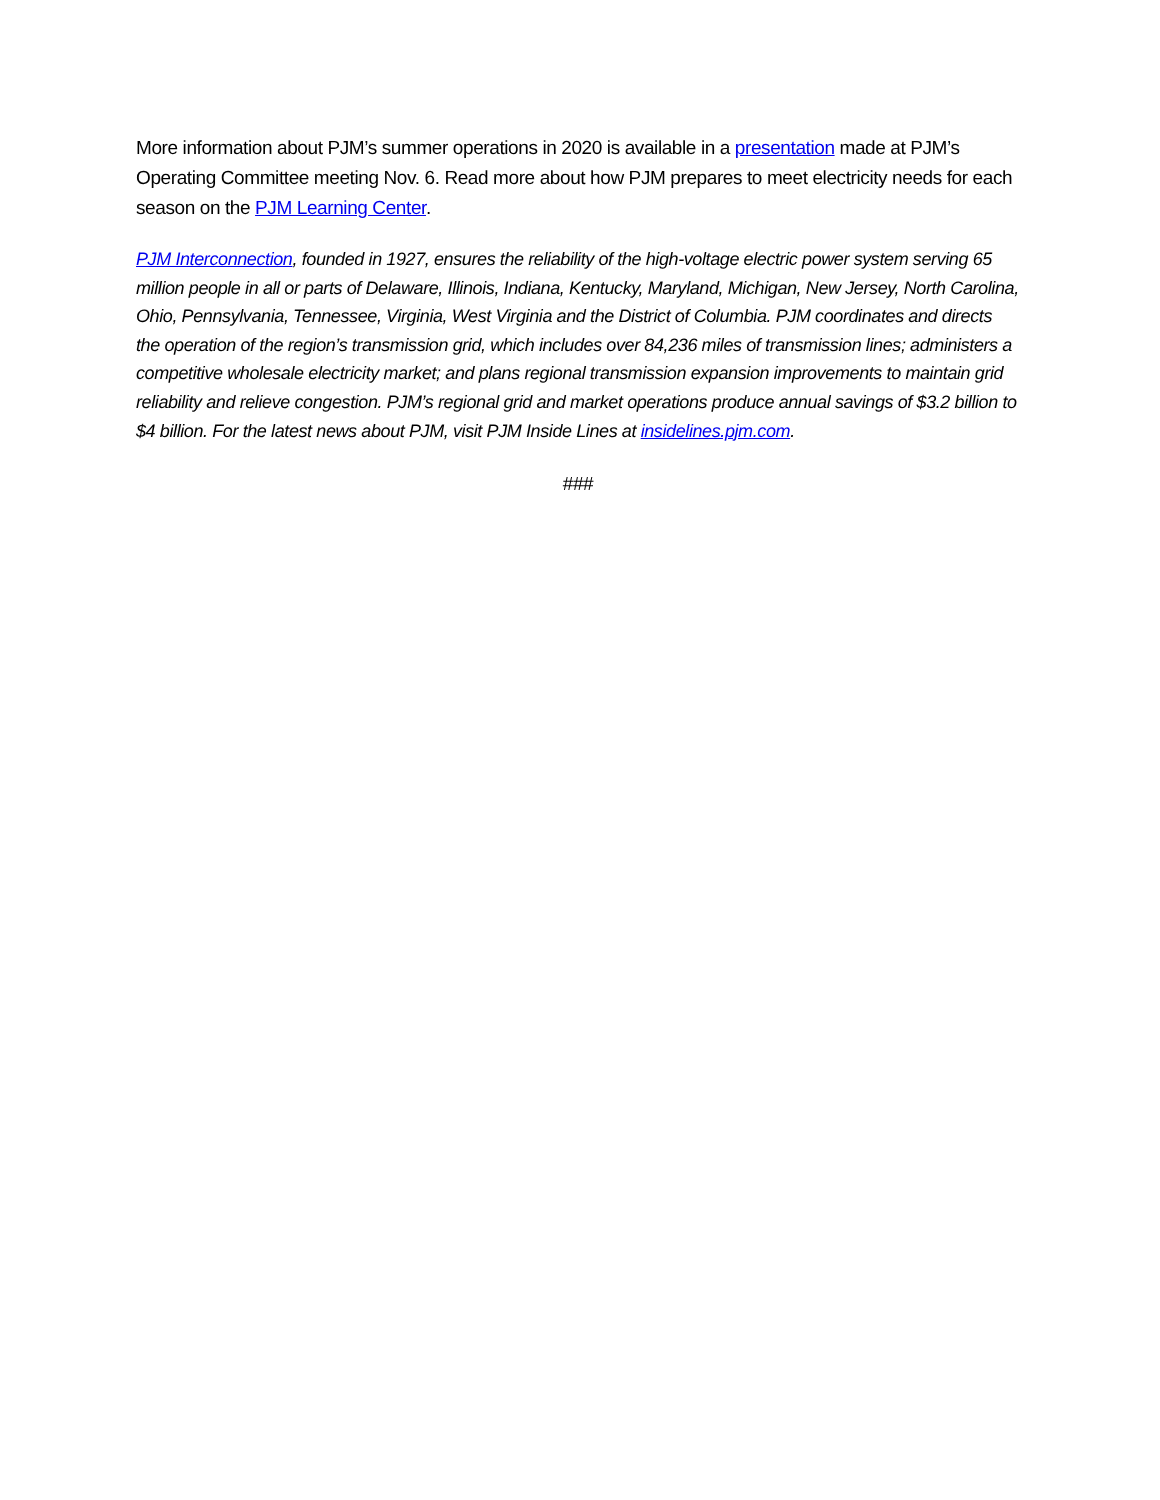More information about PJM’s summer operations in 2020 is available in a presentation made at PJM’s Operating Committee meeting Nov. 6. Read more about how PJM prepares to meet electricity needs for each season on the PJM Learning Center.
PJM Interconnection, founded in 1927, ensures the reliability of the high-voltage electric power system serving 65 million people in all or parts of Delaware, Illinois, Indiana, Kentucky, Maryland, Michigan, New Jersey, North Carolina, Ohio, Pennsylvania, Tennessee, Virginia, West Virginia and the District of Columbia. PJM coordinates and directs the operation of the region’s transmission grid, which includes over 84,236 miles of transmission lines; administers a competitive wholesale electricity market; and plans regional transmission expansion improvements to maintain grid reliability and relieve congestion. PJM’s regional grid and market operations produce annual savings of $3.2 billion to $4 billion. For the latest news about PJM, visit PJM Inside Lines at insidelines.pjm.com.
###